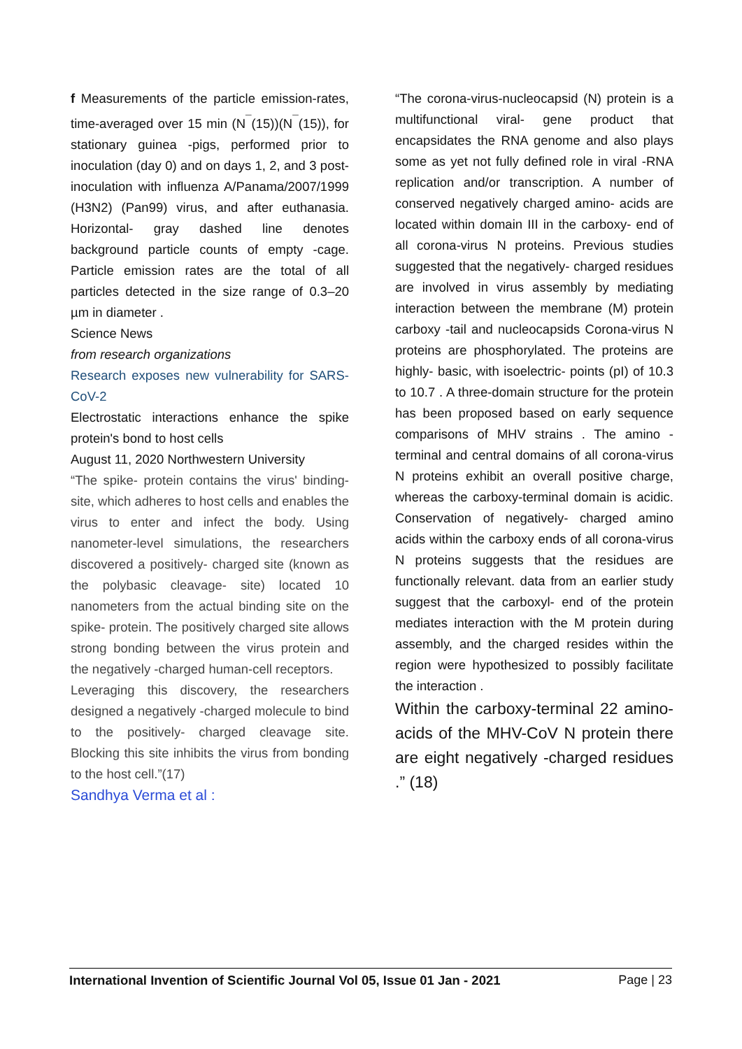f Measurements of the particle emission-rates, time-averaged over 15 min (N<sup>¯</sup>(15))(N<sup>¯</sup>(15)), for stationary guinea -pigs, performed prior to inoculation (day 0) and on days 1, 2, and 3 post-inoculation with influenza A/Panama/2007/1999 (H3N2) (Pan99) virus, and after euthanasia. Horizontal- gray dashed line denotes background particle counts of empty -cage. Particle emission rates are the total of all particles detected in the size range of 0.3–20 µm in diameter .
Science News
from research organizations
Research exposes new vulnerability for SARS-CoV-2
Electrostatic interactions enhance the spike protein's bond to host cells
August 11, 2020 Northwestern University
“The spike- protein contains the virus' binding- site, which adheres to host cells and enables the virus to enter and infect the body. Using nanometer-level simulations, the researchers discovered a positively- charged site (known as the polybasic cleavage- site) located 10 nanometers from the actual binding site on the spike- protein. The positively charged site allows strong bonding between the virus protein and the negatively -charged human-cell receptors.
Leveraging this discovery, the researchers designed a negatively -charged molecule to bind to the positively- charged cleavage site. Blocking this site inhibits the virus from bonding to the host cell.”(17)
Sandhya Verma et al :
“The corona-virus-nucleocapsid (N) protein is a multifunctional viral- gene product that encapsidates the RNA genome and also plays some as yet not fully defined role in viral -RNA replication and/or transcription. A number of conserved negatively charged amino- acids are located within domain III in the carboxy- end of all corona-virus N proteins. Previous studies suggested that the negatively- charged residues are involved in virus assembly by mediating interaction between the membrane (M) protein carboxy -tail and nucleocapsids Corona-virus N proteins are phosphorylated. The proteins are highly- basic, with isoelectric- points (pI) of 10.3 to 10.7 . A three-domain structure for the protein has been proposed based on early sequence comparisons of MHV strains . The amino -terminal and central domains of all corona-virus N proteins exhibit an overall positive charge, whereas the carboxy-terminal domain is acidic. Conservation of negatively- charged amino acids within the carboxy ends of all corona-virus N proteins suggests that the residues are functionally relevant. data from an earlier study suggest that the carboxyl- end of the protein mediates interaction with the M protein during assembly, and the charged resides within the region were hypothesized to possibly facilitate the interaction .
Within the carboxy-terminal 22 amino-acids of the MHV-CoV N protein there are eight negatively -charged residues .” (18)
International Invention of Scientific Journal Vol 05, Issue 01 Jan - 2021 Page | 23